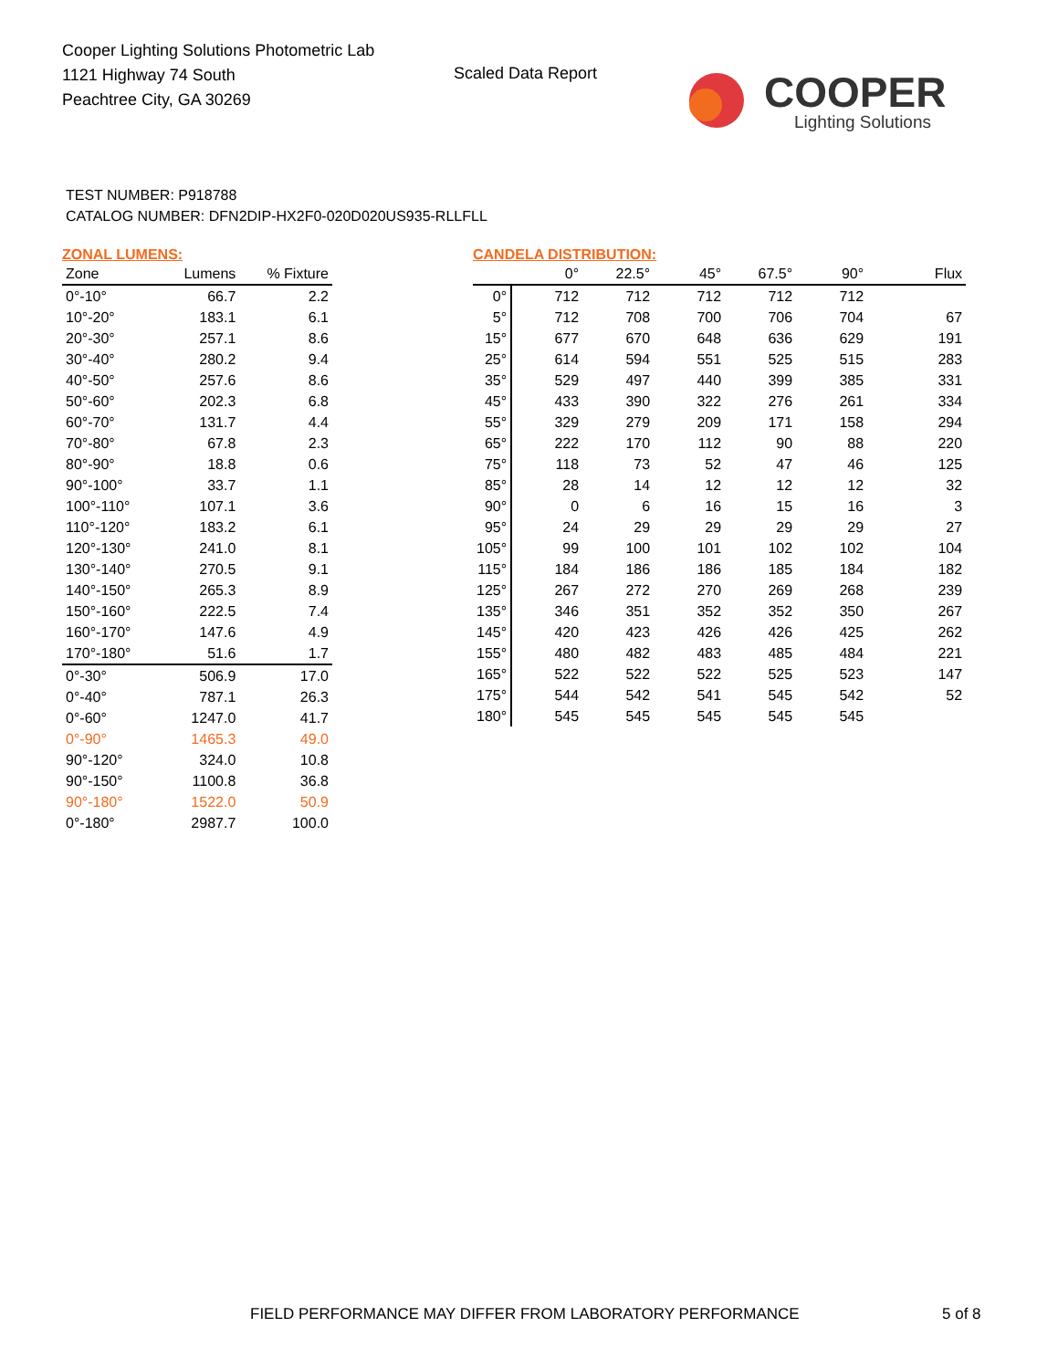Cooper Lighting Solutions Photometric Lab
1121 Highway 74 South
Peachtree City, GA 30269
Scaled Data Report
COOPER
Lighting Solutions
TEST NUMBER: P918788
CATALOG NUMBER: DFN2DIP-HX2F0-020D020US935-RLLFLL
ZONAL LUMENS:
| Zone | Lumens | % Fixture |
| --- | --- | --- |
| 0°-10° | 66.7 | 2.2 |
| 10°-20° | 183.1 | 6.1 |
| 20°-30° | 257.1 | 8.6 |
| 30°-40° | 280.2 | 9.4 |
| 40°-50° | 257.6 | 8.6 |
| 50°-60° | 202.3 | 6.8 |
| 60°-70° | 131.7 | 4.4 |
| 70°-80° | 67.8 | 2.3 |
| 80°-90° | 18.8 | 0.6 |
| 90°-100° | 33.7 | 1.1 |
| 100°-110° | 107.1 | 3.6 |
| 110°-120° | 183.2 | 6.1 |
| 120°-130° | 241.0 | 8.1 |
| 130°-140° | 270.5 | 9.1 |
| 140°-150° | 265.3 | 8.9 |
| 150°-160° | 222.5 | 7.4 |
| 160°-170° | 147.6 | 4.9 |
| 170°-180° | 51.6 | 1.7 |
| 0°-30° | 506.9 | 17.0 |
| 0°-40° | 787.1 | 26.3 |
| 0°-60° | 1247.0 | 41.7 |
| 0°-90° | 1465.3 | 49.0 |
| 90°-120° | 324.0 | 10.8 |
| 90°-150° | 1100.8 | 36.8 |
| 90°-180° | 1522.0 | 50.9 |
| 0°-180° | 2987.7 | 100.0 |
CANDELA DISTRIBUTION:
| | 0° | 22.5° | 45° | 67.5° | 90° | Flux |
| --- | --- | --- | --- | --- | --- | --- |
| 0° | 712 | 712 | 712 | 712 | 712 | |
| 5° | 712 | 708 | 700 | 706 | 704 | 67 |
| 15° | 677 | 670 | 648 | 636 | 629 | 191 |
| 25° | 614 | 594 | 551 | 525 | 515 | 283 |
| 35° | 529 | 497 | 440 | 399 | 385 | 331 |
| 45° | 433 | 390 | 322 | 276 | 261 | 334 |
| 55° | 329 | 279 | 209 | 171 | 158 | 294 |
| 65° | 222 | 170 | 112 | 90 | 88 | 220 |
| 75° | 118 | 73 | 52 | 47 | 46 | 125 |
| 85° | 28 | 14 | 12 | 12 | 12 | 32 |
| 90° | 0 | 6 | 16 | 15 | 16 | 3 |
| 95° | 24 | 29 | 29 | 29 | 29 | 27 |
| 105° | 99 | 100 | 101 | 102 | 102 | 104 |
| 115° | 184 | 186 | 186 | 185 | 184 | 182 |
| 125° | 267 | 272 | 270 | 269 | 268 | 239 |
| 135° | 346 | 351 | 352 | 352 | 350 | 267 |
| 145° | 420 | 423 | 426 | 426 | 425 | 262 |
| 155° | 480 | 482 | 483 | 485 | 484 | 221 |
| 165° | 522 | 522 | 522 | 525 | 523 | 147 |
| 175° | 544 | 542 | 541 | 545 | 542 | 52 |
| 180° | 545 | 545 | 545 | 545 | 545 | |
FIELD PERFORMANCE MAY DIFFER FROM LABORATORY PERFORMANCE
5 of 8